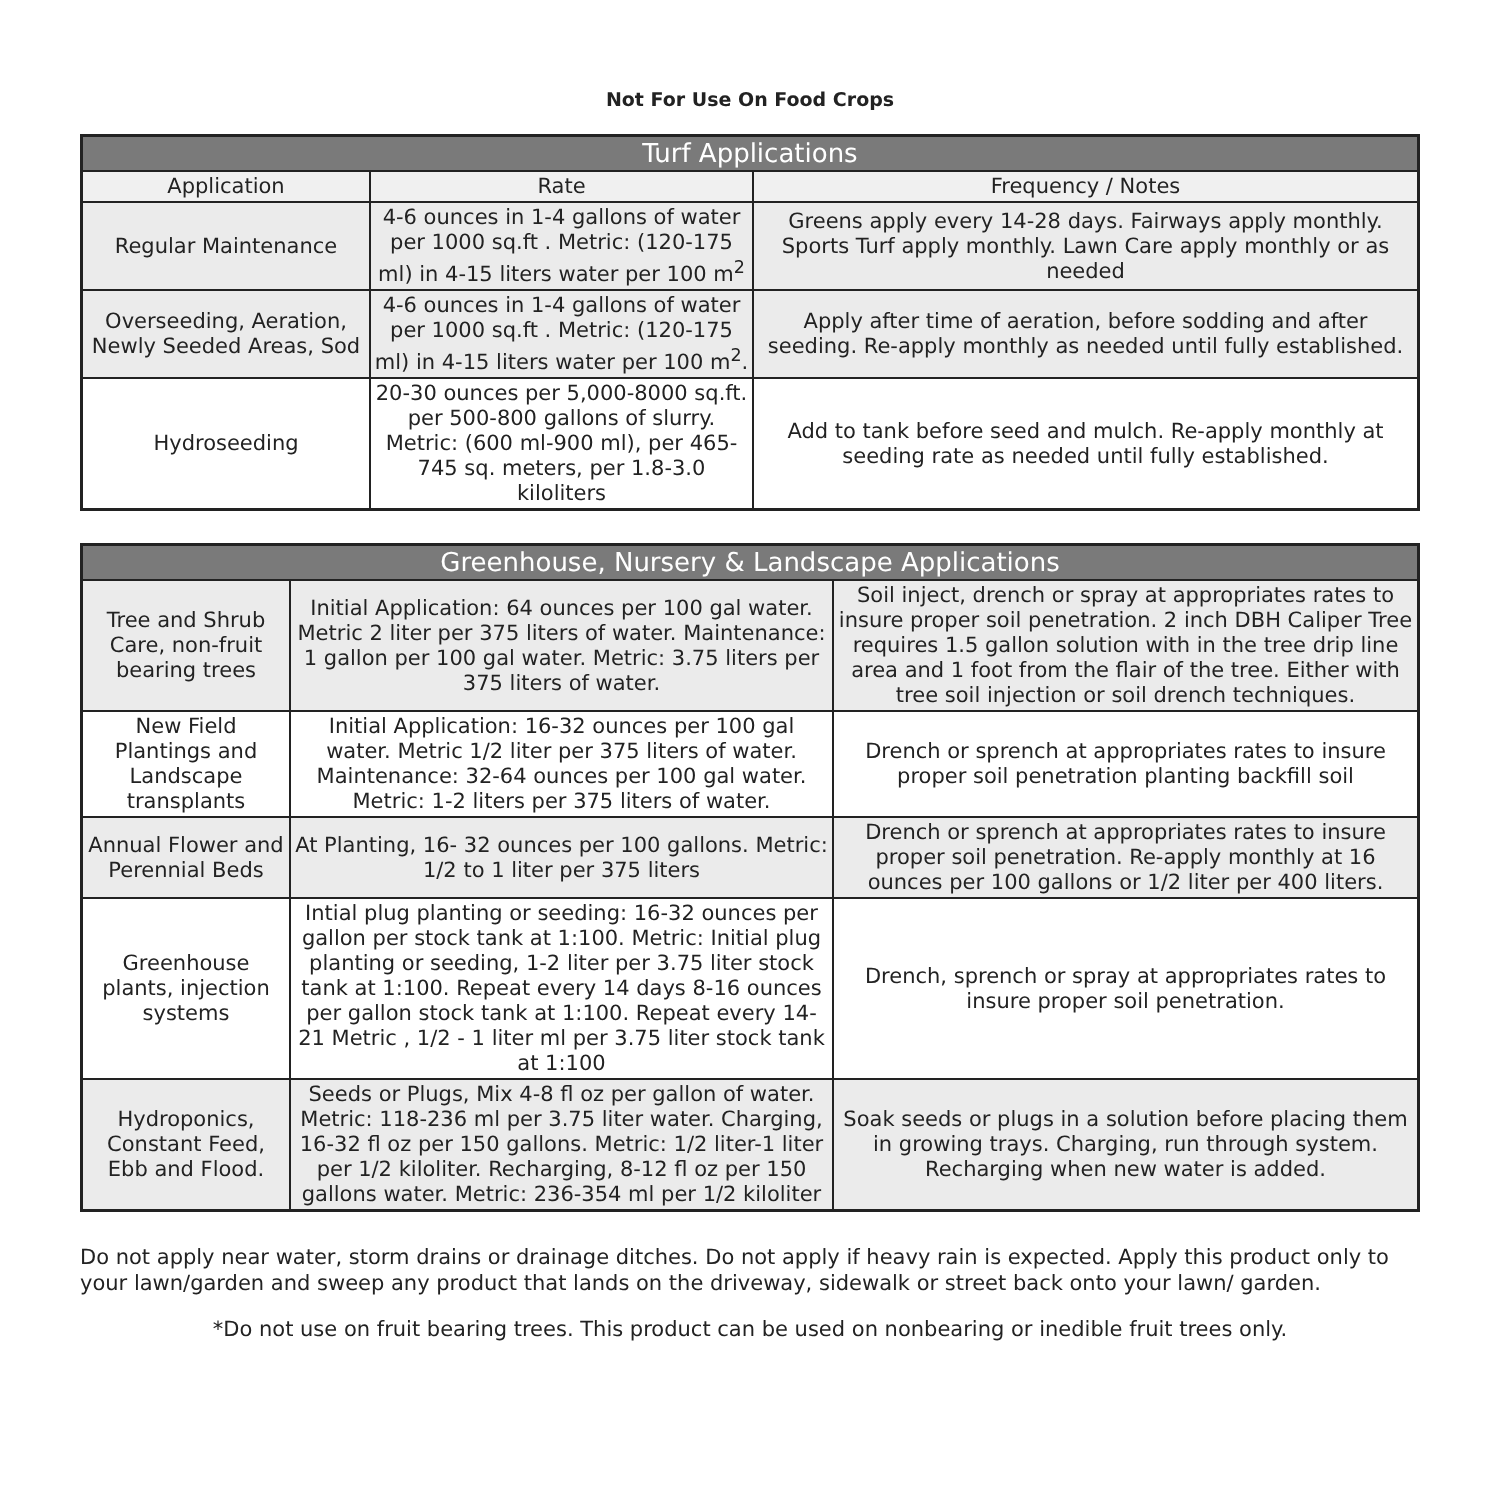Not For Use On Food Crops
| Turf Applications | | |
| --- | --- | --- |
| Application | Rate | Frequency / Notes |
| Regular Maintenance | 4-6 ounces in 1-4 gallons of water per 1000 sq.ft . Metric: (120-175 ml) in 4-15 liters water per 100 m<sup>2</sup> | Greens apply every 14-28 days. Fairways apply monthly. Sports Turf apply monthly. Lawn Care apply monthly or as needed |
| Overseeding, Aeration, Newly Seeded Areas, Sod | 4-6 ounces in 1-4 gallons of water per 1000 sq.ft . Metric: (120-175 ml) in 4-15 liters water per 100 m<sup>2</sup>. | Apply after time of aeration, before sodding and after seeding. Re-apply monthly as needed until fully established. |
| Hydroseeding | 20-30 ounces per 5,000-8000 sq.ft. per 500-800 gallons of slurry. Metric: (600 ml-900 ml), per 465-745 sq. meters, per 1.8-3.0 kiloliters | Add to tank before seed and mulch. Re-apply monthly at seeding rate as needed until fully established. |
| Greenhouse, Nursery & Landscape Applications | | |
| --- | --- | --- |
| Tree and Shrub Care, non-fruit bearing trees | Initial Application: 64 ounces per 100 gal water. Metric 2 liter per 375 liters of water. Maintenance: 1 gallon per 100 gal water. Metric: 3.75 liters per 375 liters of water. | Soil inject, drench or spray at appropriates rates to insure proper soil penetration. 2 inch DBH Caliper Tree requires 1.5 gallon solution with in the tree drip line area and 1 foot from the flair of the tree. Either with tree soil injection or soil drench techniques. |
| New Field Plantings and Landscape transplants | Initial Application: 16-32 ounces per 100 gal water. Metric 1/2 liter per 375 liters of water. Maintenance: 32-64 ounces per 100 gal water. Metric: 1-2 liters per 375 liters of water. | Drench or sprench at appropriates rates to insure proper soil penetration planting backfill soil |
| Annual Flower and Perennial Beds | At Planting, 16- 32 ounces per 100 gallons. Metric: 1/2 to 1 liter per 375 liters | Drench or sprench at appropriates rates to insure proper soil penetration. Re-apply monthly at 16 ounces per 100 gallons or 1/2 liter per 400 liters. |
| Greenhouse plants, injection systems | Intial plug planting or seeding: 16-32 ounces per gallon per stock tank at 1:100. Metric: Initial plug planting or seeding, 1-2 liter per 3.75 liter stock tank at 1:100. Repeat every 14 days 8-16 ounces per gallon stock tank at 1:100. Repeat every 14-21 Metric , 1/2 - 1 liter ml per 3.75 liter stock tank at 1:100 | Drench, sprench or spray at appropriates rates to insure proper soil penetration. |
| Hydroponics, Constant Feed, Ebb and Flood. | Seeds or Plugs, Mix 4-8 fl oz per gallon of water. Metric: 118-236 ml per 3.75 liter water. Charging, 16-32 fl oz per 150 gallons. Metric: 1/2 liter-1 liter per 1/2 kiloliter. Recharging, 8-12 fl oz per 150 gallons water. Metric: 236-354 ml per 1/2 kiloliter | Soak seeds or plugs in a solution before placing them in growing trays. Charging, run through system. Recharging when new water is added. |
Do not apply near water, storm drains or drainage ditches. Do not apply if heavy rain is expected. Apply this product only to your lawn/garden and sweep any product that lands on the driveway, sidewalk or street back onto your lawn/ garden.
*Do not use on fruit bearing trees. This product can be used on nonbearing or inedible fruit trees only.